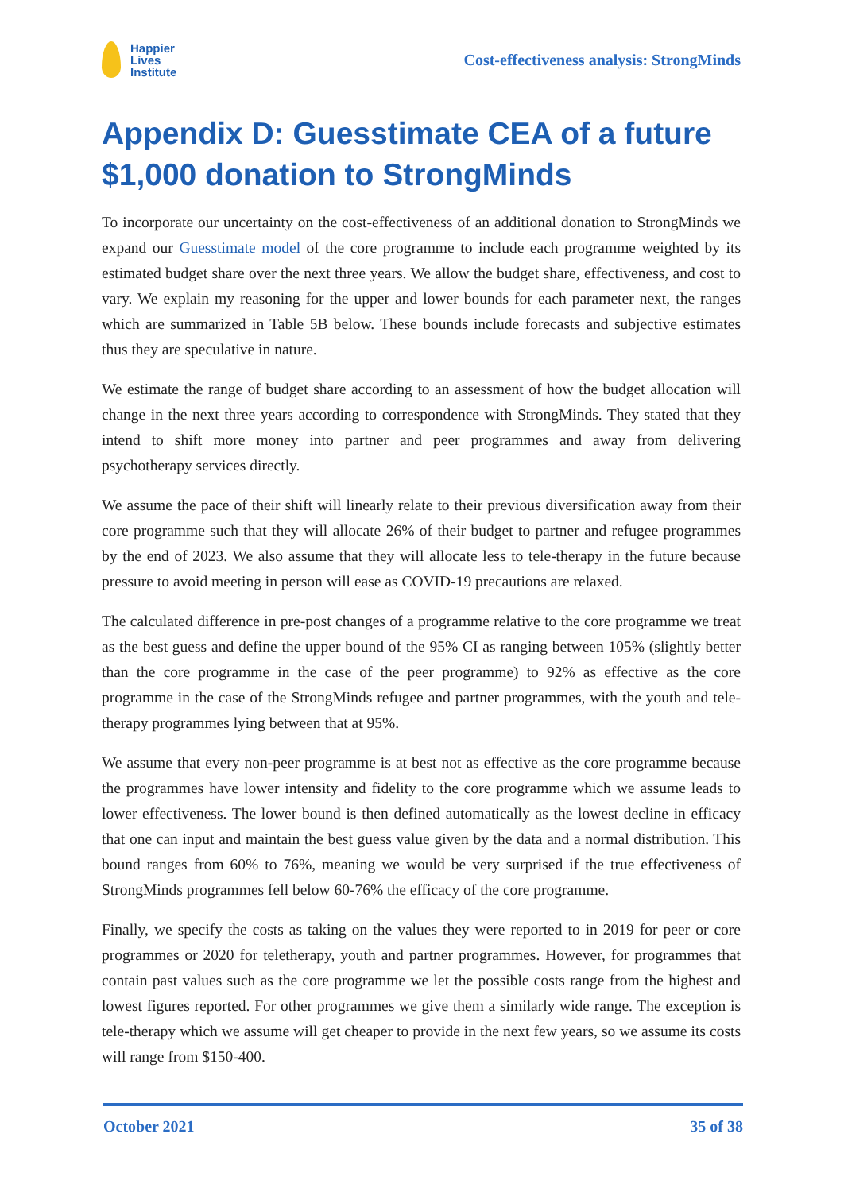Happier
Lives
Institute
Cost-effectiveness analysis: StrongMinds
Appendix D: Guesstimate CEA of a future $1,000 donation to StrongMinds
To incorporate our uncertainty on the cost-effectiveness of an additional donation to StrongMinds we expand our Guesstimate model of the core programme to include each programme weighted by its estimated budget share over the next three years. We allow the budget share, effectiveness, and cost to vary. We explain my reasoning for the upper and lower bounds for each parameter next, the ranges which are summarized in Table 5B below. These bounds include forecasts and subjective estimates thus they are speculative in nature.
We estimate the range of budget share according to an assessment of how the budget allocation will change in the next three years according to correspondence with StrongMinds. They stated that they intend to shift more money into partner and peer programmes and away from delivering psychotherapy services directly.
We assume the pace of their shift will linearly relate to their previous diversification away from their core programme such that they will allocate 26% of their budget to partner and refugee programmes by the end of 2023. We also assume that they will allocate less to tele-therapy in the future because pressure to avoid meeting in person will ease as COVID-19 precautions are relaxed.
The calculated difference in pre-post changes of a programme relative to the core programme we treat as the best guess and define the upper bound of the 95% CI as ranging between 105% (slightly better than the core programme in the case of the peer programme) to 92% as effective as the core programme in the case of the StrongMinds refugee and partner programmes, with the youth and tele-therapy programmes lying between that at 95%.
We assume that every non-peer programme is at best not as effective as the core programme because the programmes have lower intensity and fidelity to the core programme which we assume leads to lower effectiveness. The lower bound is then defined automatically as the lowest decline in efficacy that one can input and maintain the best guess value given by the data and a normal distribution. This bound ranges from 60% to 76%, meaning we would be very surprised if the true effectiveness of StrongMinds programmes fell below 60-76% the efficacy of the core programme.
Finally, we specify the costs as taking on the values they were reported to in 2019 for peer or core programmes or 2020 for teletherapy, youth and partner programmes. However, for programmes that contain past values such as the core programme we let the possible costs range from the highest and lowest figures reported. For other programmes we give them a similarly wide range. The exception is tele-therapy which we assume will get cheaper to provide in the next few years, so we assume its costs will range from $150-400.
October 2021 35 of 38